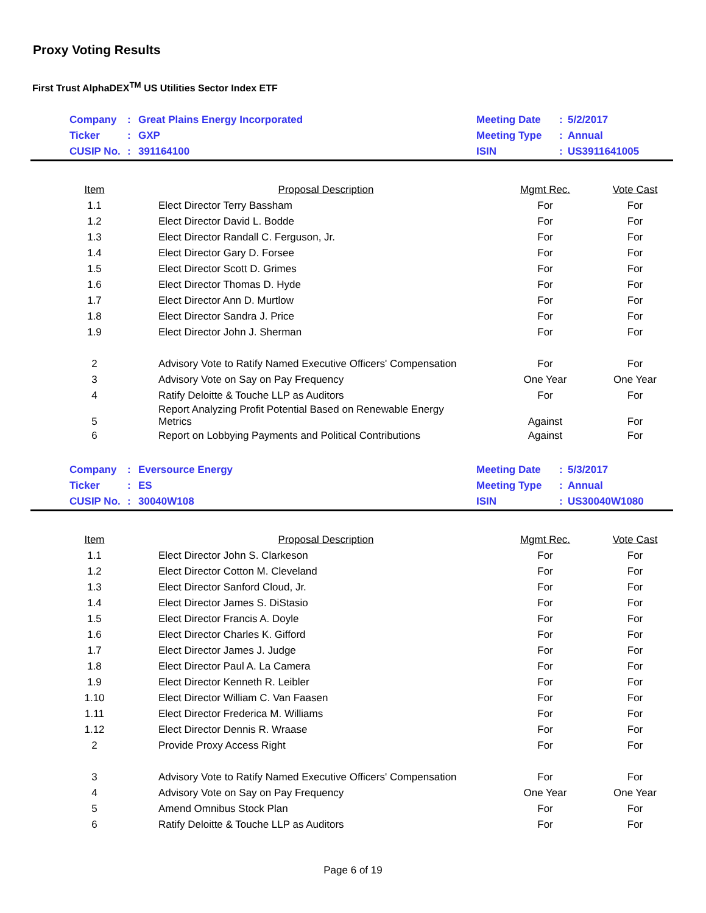Proxy Voting Results
First Trust AlphaDEX<sup>TM</sup> US Utilities Sector Index ETF
| | Company | : | Great Plains Energy Incorporated | Meeting Date | : | 5/2/2017 |
| | Ticker | : | GXP | Meeting Type | : | Annual |
| | CUSIP No. | : | 391164100 | ISIN | : | US3911641005 |
| Item | Proposal Description | Mgmt Rec. | Vote Cast |
| --- | --- | --- | --- |
| 1.1 | Elect Director Terry Bassham | For | For |
| 1.2 | Elect Director David L. Bodde | For | For |
| 1.3 | Elect Director Randall C. Ferguson, Jr. | For | For |
| 1.4 | Elect Director Gary D. Forsee | For | For |
| 1.5 | Elect Director Scott D. Grimes | For | For |
| 1.6 | Elect Director Thomas D. Hyde | For | For |
| 1.7 | Elect Director Ann D. Murtlow | For | For |
| 1.8 | Elect Director Sandra J. Price | For | For |
| 1.9 | Elect Director John J. Sherman | For | For |
| 2 | Advisory Vote to Ratify Named Executive Officers' Compensation | For | For |
| 3 | Advisory Vote on Say on Pay Frequency | One Year | One Year |
| 4 | Ratify Deloitte & Touche LLP as Auditors | For | For |
| 5 | Report Analyzing Profit Potential Based on Renewable Energy Metrics | Against | For |
| 6 | Report on Lobbying Payments and Political Contributions | Against | For |
| | Company | : | Eversource Energy | Meeting Date | : | 5/3/2017 |
| | Ticker | : | ES | Meeting Type | : | Annual |
| | CUSIP No. | : | 30040W108 | ISIN | : | US30040W1080 |
| Item | Proposal Description | Mgmt Rec. | Vote Cast |
| --- | --- | --- | --- |
| 1.1 | Elect Director John S. Clarkeson | For | For |
| 1.2 | Elect Director Cotton M. Cleveland | For | For |
| 1.3 | Elect Director Sanford Cloud, Jr. | For | For |
| 1.4 | Elect Director James S. DiStasio | For | For |
| 1.5 | Elect Director Francis A. Doyle | For | For |
| 1.6 | Elect Director Charles K. Gifford | For | For |
| 1.7 | Elect Director James J. Judge | For | For |
| 1.8 | Elect Director Paul A. La Camera | For | For |
| 1.9 | Elect Director Kenneth R. Leibler | For | For |
| 1.10 | Elect Director William C. Van Faasen | For | For |
| 1.11 | Elect Director Frederica M. Williams | For | For |
| 1.12 | Elect Director Dennis R. Wraase | For | For |
| 2 | Provide Proxy Access Right | For | For |
| 3 | Advisory Vote to Ratify Named Executive Officers' Compensation | For | For |
| 4 | Advisory Vote on Say on Pay Frequency | One Year | One Year |
| 5 | Amend Omnibus Stock Plan | For | For |
| 6 | Ratify Deloitte & Touche LLP as Auditors | For | For |
Page 6 of 19